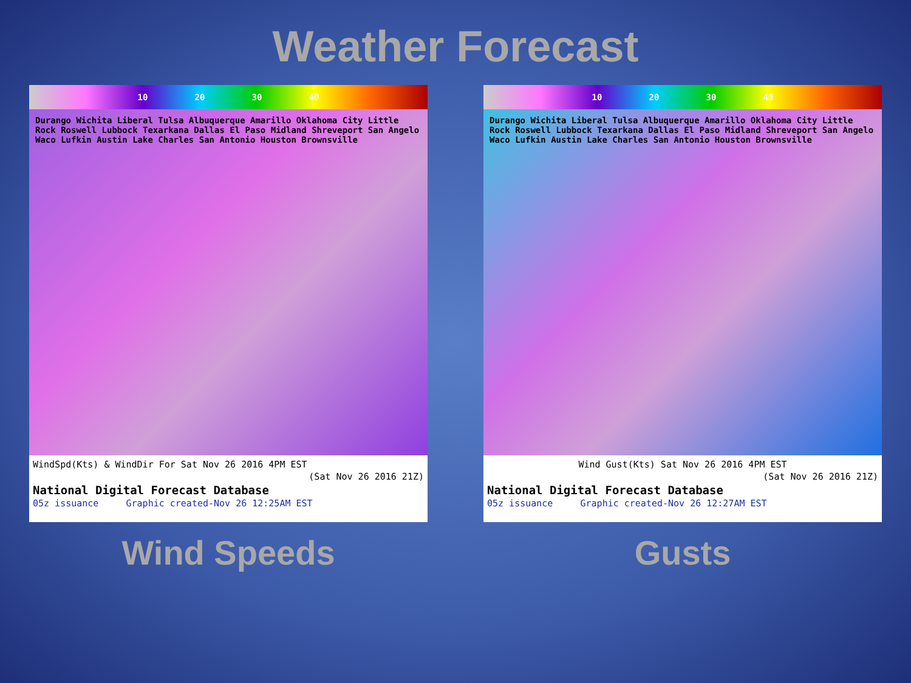Weather Forecast
10 20 30 40
Durango Wichita Liberal Tulsa Albuquerque Amarillo Oklahoma City Little Rock Roswell Lubbock Texarkana Dallas El Paso Midland Shreveport San Angelo Waco Lufkin Austin Lake Charles San Antonio Houston Brownsville
WindSpd(Kts) & WindDir For Sat Nov 26 2016 4PM EST
(Sat Nov 26 2016 21Z)
National Digital Forecast Database
05z issuance Graphic created-Nov 26 12:25AM EST
Wind Speeds
10 20 30 40
Durango Wichita Liberal Tulsa Albuquerque Amarillo Oklahoma City Little Rock Roswell Lubbock Texarkana Dallas El Paso Midland Shreveport San Angelo Waco Lufkin Austin Lake Charles San Antonio Houston Brownsville
Wind Gust(Kts) Sat Nov 26 2016 4PM EST
(Sat Nov 26 2016 21Z)
National Digital Forecast Database
05z issuance Graphic created-Nov 26 12:27AM EST
Gusts